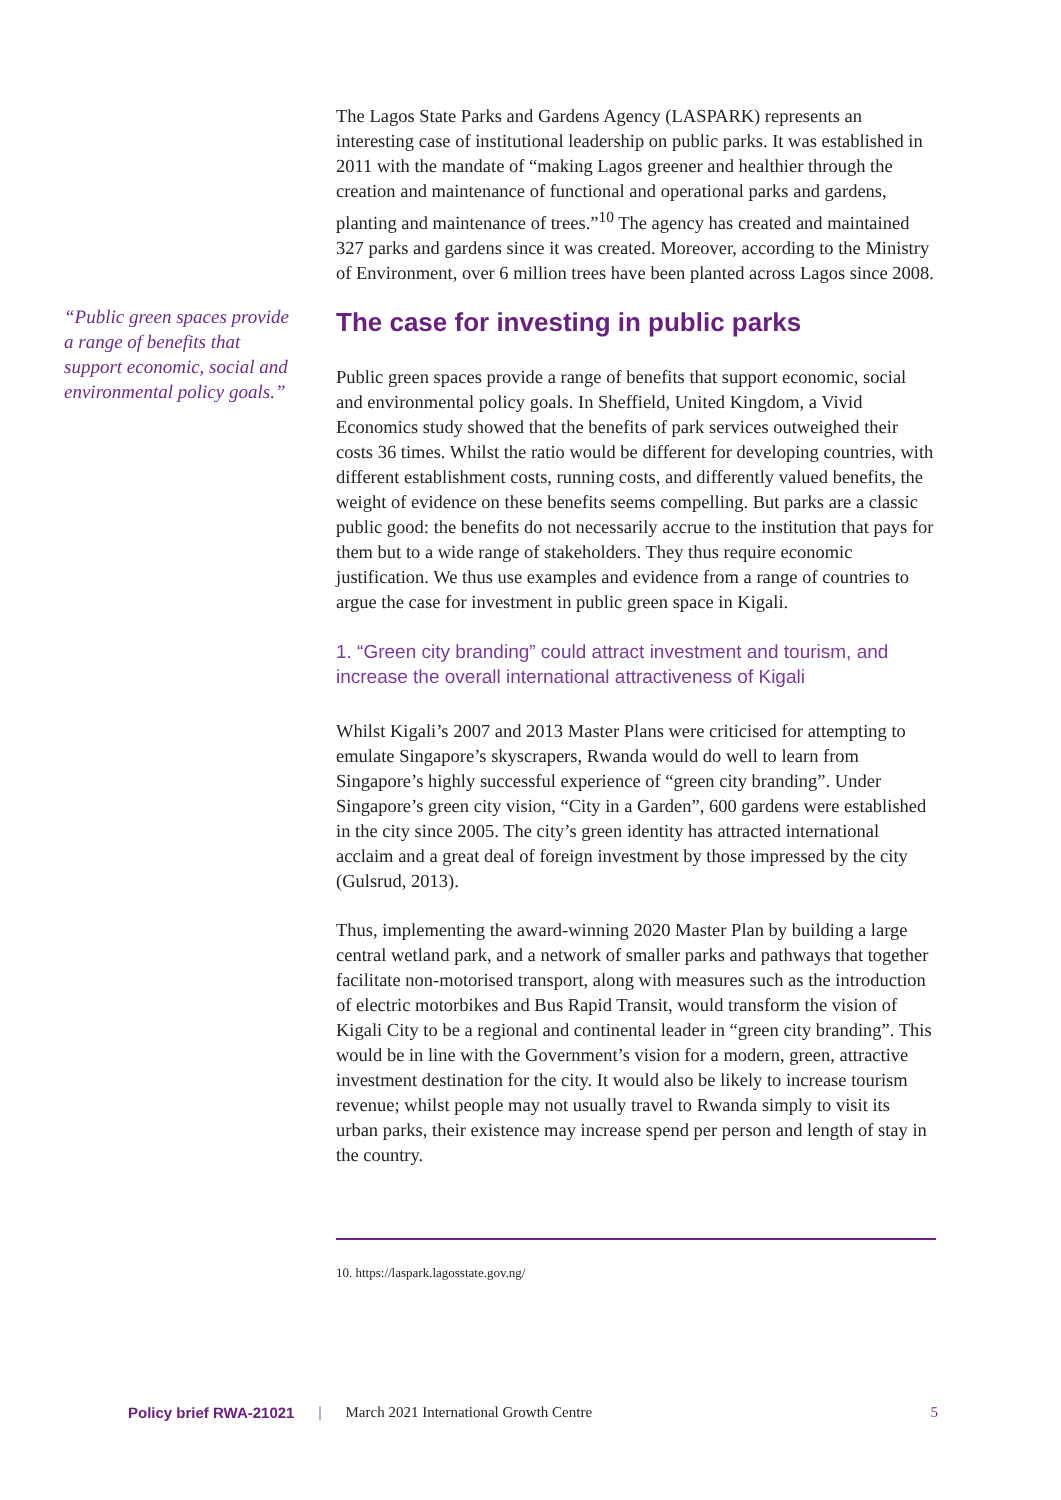“Public green spaces provide a range of benefits that support economic, social and environmental policy goals.”
The Lagos State Parks and Gardens Agency (LASPARK) represents an interesting case of institutional leadership on public parks. It was established in 2011 with the mandate of “making Lagos greener and healthier through the creation and maintenance of functional and operational parks and gardens, planting and maintenance of trees.”<sup>10</sup> The agency has created and maintained 327 parks and gardens since it was created. Moreover, according to the Ministry of Environment, over 6 million trees have been planted across Lagos since 2008.
The case for investing in public parks
Public green spaces provide a range of benefits that support economic, social and environmental policy goals. In Sheffield, United Kingdom, a Vivid Economics study showed that the benefits of park services outweighed their costs 36 times. Whilst the ratio would be different for developing countries, with different establishment costs, running costs, and differently valued benefits, the weight of evidence on these benefits seems compelling. But parks are a classic public good: the benefits do not necessarily accrue to the institution that pays for them but to a wide range of stakeholders. They thus require economic justification. We thus use examples and evidence from a range of countries to argue the case for investment in public green space in Kigali.
1. “Green city branding” could attract investment and tourism, and increase the overall international attractiveness of Kigali
Whilst Kigali’s 2007 and 2013 Master Plans were criticised for attempting to emulate Singapore’s skyscrapers, Rwanda would do well to learn from Singapore’s highly successful experience of “green city branding”. Under Singapore’s green city vision, “City in a Garden”, 600 gardens were established in the city since 2005. The city’s green identity has attracted international acclaim and a great deal of foreign investment by those impressed by the city (Gulsrud, 2013).
Thus, implementing the award-winning 2020 Master Plan by building a large central wetland park, and a network of smaller parks and pathways that together facilitate non-motorised transport, along with measures such as the introduction of electric motorbikes and Bus Rapid Transit, would transform the vision of Kigali City to be a regional and continental leader in “green city branding”. This would be in line with the Government’s vision for a modern, green, attractive investment destination for the city. It would also be likely to increase tourism revenue; whilst people may not usually travel to Rwanda simply to visit its urban parks, their existence may increase spend per person and length of stay in the country.
10. https://laspark.lagosstate.gov.ng/
Policy brief RWA-21021 | March 2021 International Growth Centre 5